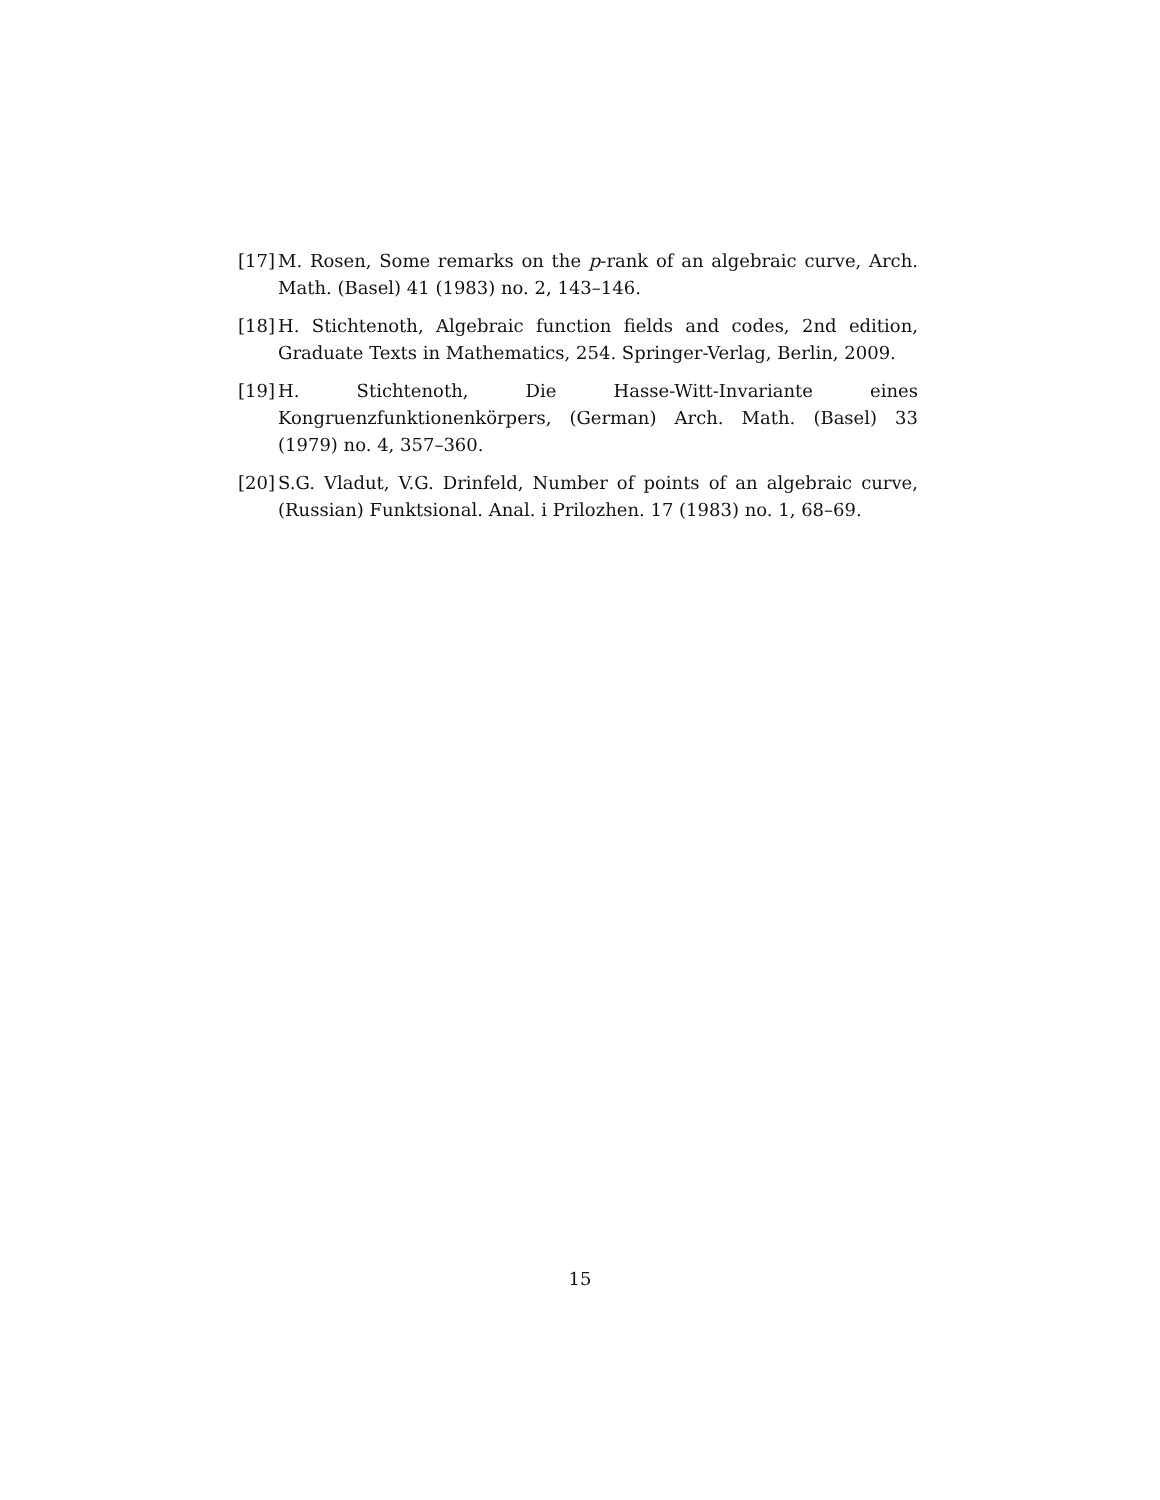[17] M. Rosen, Some remarks on the p-rank of an algebraic curve, Arch. Math. (Basel) 41 (1983) no. 2, 143–146.
[18] H. Stichtenoth, Algebraic function fields and codes, 2nd edition, Graduate Texts in Mathematics, 254. Springer-Verlag, Berlin, 2009.
[19] H. Stichtenoth, Die Hasse-Witt-Invariante eines Kongruenzfunktionenkörpers, (German) Arch. Math. (Basel) 33 (1979) no. 4, 357–360.
[20] S.G. Vladut, V.G. Drinfeld, Number of points of an algebraic curve, (Russian) Funktsional. Anal. i Prilozhen. 17 (1983) no. 1, 68–69.
15